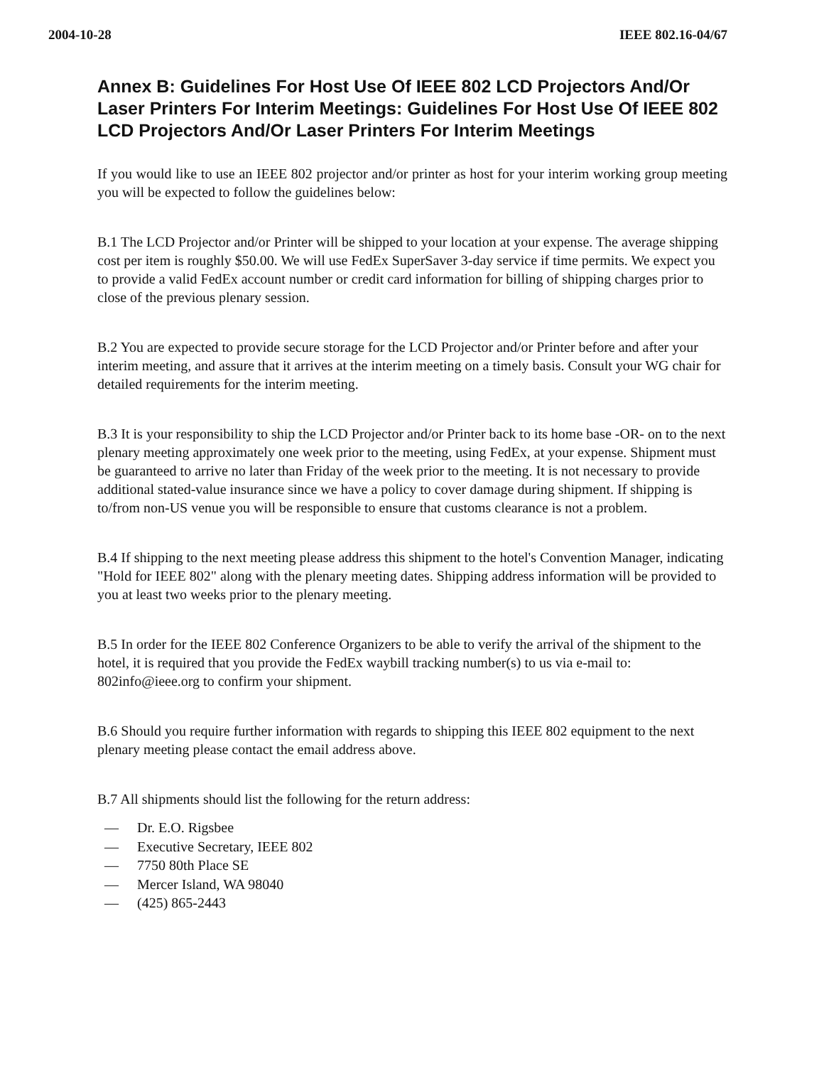2004-10-28 IEEE 802.16-04/67
Annex B: Guidelines For Host Use Of IEEE 802 LCD Projectors And/Or Laser Printers For Interim Meetings: Guidelines For Host Use Of IEEE 802 LCD Projectors And/Or Laser Printers For Interim Meetings
If you would like to use an IEEE 802 projector and/or printer as host for your interim working group meeting you will be expected to follow the guidelines below:
B.1 The LCD Projector and/or Printer will be shipped to your location at your expense. The average shipping cost per item is roughly $50.00. We will use FedEx SuperSaver 3-day service if time permits. We expect you to provide a valid FedEx account number or credit card information for billing of shipping charges prior to close of the previous plenary session.
B.2 You are expected to provide secure storage for the LCD Projector and/or Printer before and after your interim meeting, and assure that it arrives at the interim meeting on a timely basis. Consult your WG chair for detailed requirements for the interim meeting.
B.3 It is your responsibility to ship the LCD Projector and/or Printer back to its home base -OR- on to the next plenary meeting approximately one week prior to the meeting, using FedEx, at your expense. Shipment must be guaranteed to arrive no later than Friday of the week prior to the meeting. It is not necessary to provide additional stated-value insurance since we have a policy to cover damage during shipment. If shipping is to/from non-US venue you will be responsible to ensure that customs clearance is not a problem.
B.4 If shipping to the next meeting please address this shipment to the hotel's Convention Manager, indicating "Hold for IEEE 802" along with the plenary meeting dates. Shipping address information will be provided to you at least two weeks prior to the plenary meeting.
B.5 In order for the IEEE 802 Conference Organizers to be able to verify the arrival of the shipment to the hotel, it is required that you provide the FedEx waybill tracking number(s) to us via e-mail to: 802info@ieee.org to confirm your shipment.
B.6 Should you require further information with regards to shipping this IEEE 802 equipment to the next plenary meeting please contact the email address above.
B.7 All shipments should list the following for the return address:
— Dr. E.O. Rigsbee
— Executive Secretary, IEEE 802
— 7750 80th Place SE
— Mercer Island, WA 98040
— (425) 865-2443